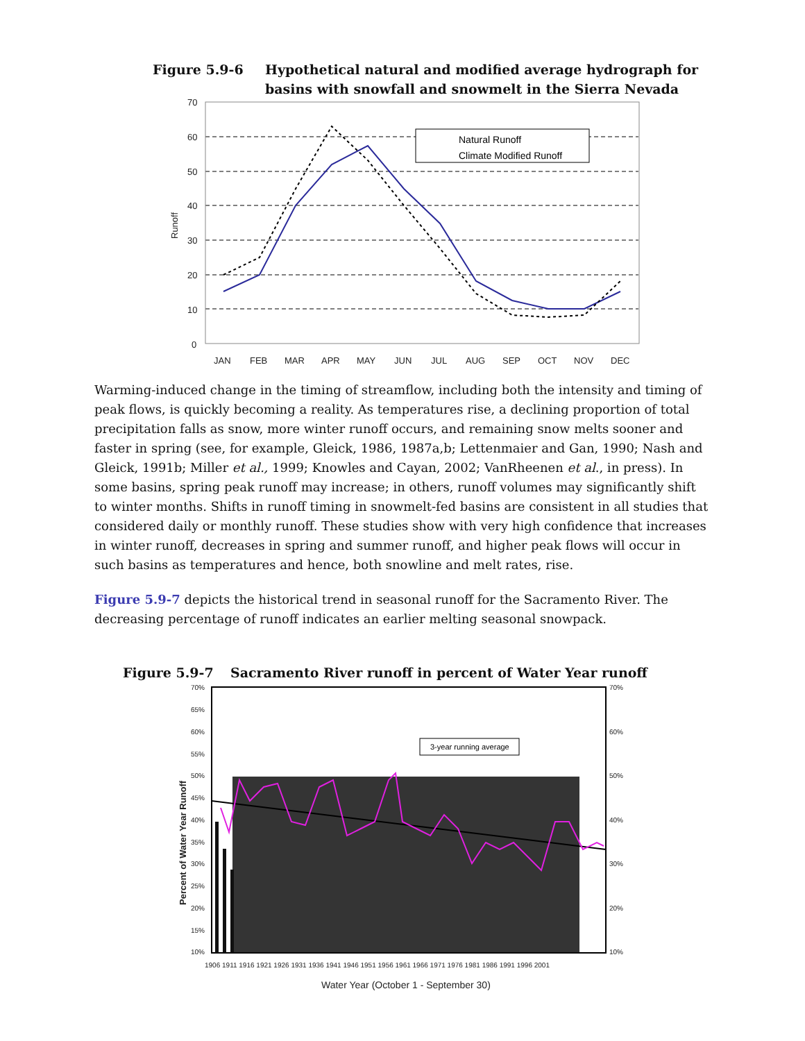Figure 5.9-6 Hypothetical natural and modified average hydrograph for
basins with snowfall and snowmelt in the Sierra Nevada
70
60
50
40
30
20
10
0
Runoff
JAN
FEB
MAR
APR
MAY
JUN
JUL
AUG
SEP
OCT
NOV
DEC
Natural Runoff
Climate Modified Runoff
Warming-induced change in the timing of streamflow, including both the intensity and timing of peak flows, is quickly becoming a reality. As temperatures rise, a declining proportion of total precipitation falls as snow, more winter runoff occurs, and remaining snow melts sooner and faster in spring (see, for example, Gleick, 1986, 1987a,b; Lettenmaier and Gan, 1990; Nash and Gleick, 1991b; Miller et al., 1999; Knowles and Cayan, 2002; VanRheenen et al., in press). In some basins, spring peak runoff may increase; in others, runoff volumes may significantly shift to winter months. Shifts in runoff timing in snowmelt-fed basins are consistent in all studies that considered daily or monthly runoff. These studies show with very high confidence that increases in winter runoff, decreases in spring and summer runoff, and higher peak flows will occur in such basins as temperatures and hence, both snowline and melt rates, rise.
Figure 5.9-7 depicts the historical trend in seasonal runoff for the Sacramento River. The decreasing percentage of runoff indicates an earlier melting seasonal snowpack.
Figure 5.9-7 Sacramento River runoff in percent of Water Year runoff
70%
65%
60%
55%
50%
45%
40%
35%
30%
25%
20%
15%
10%
70%
60%
50%
40%
30%
20%
10%
1906 1911 1916 1921 1926 1931 1936 1941 1946 1951 1956 1961 1966 1971 1976 1981 1986 1991 1996 2001
Water Year (October 1 - September 30)
Percent of Water Year Runoff
3-year running average